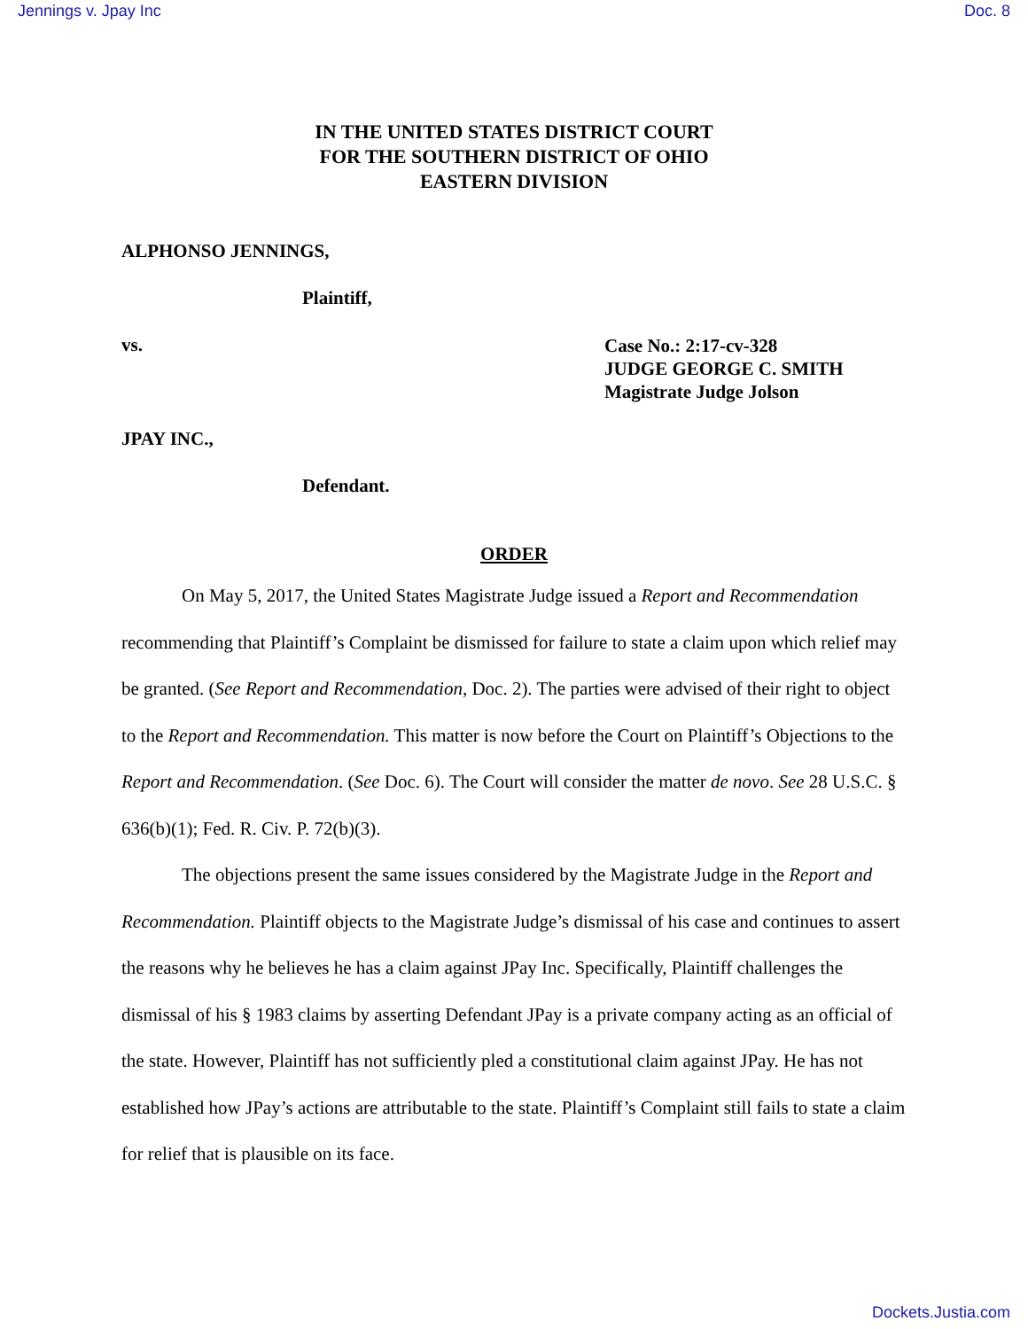Jennings v. Jpay Inc Doc. 8
IN THE UNITED STATES DISTRICT COURT
FOR THE SOUTHERN DISTRICT OF OHIO
EASTERN DIVISION
ALPHONSO JENNINGS,
Plaintiff,
vs.
Case No.: 2:17-cv-328
JUDGE GEORGE C. SMITH
Magistrate Judge Jolson
JPAY INC.,
Defendant.
ORDER
On May 5, 2017, the United States Magistrate Judge issued a Report and Recommendation recommending that Plaintiff’s Complaint be dismissed for failure to state a claim upon which relief may be granted. (See Report and Recommendation, Doc. 2). The parties were advised of their right to object to the Report and Recommendation. This matter is now before the Court on Plaintiff’s Objections to the Report and Recommendation. (See Doc. 6). The Court will consider the matter de novo. See 28 U.S.C. § 636(b)(1); Fed. R. Civ. P. 72(b)(3).
The objections present the same issues considered by the Magistrate Judge in the Report and Recommendation. Plaintiff objects to the Magistrate Judge’s dismissal of his case and continues to assert the reasons why he believes he has a claim against JPay Inc. Specifically, Plaintiff challenges the dismissal of his § 1983 claims by asserting Defendant JPay is a private company acting as an official of the state. However, Plaintiff has not sufficiently pled a constitutional claim against JPay. He has not established how JPay’s actions are attributable to the state. Plaintiff’s Complaint still fails to state a claim for relief that is plausible on its face.
Dockets.Justia.com